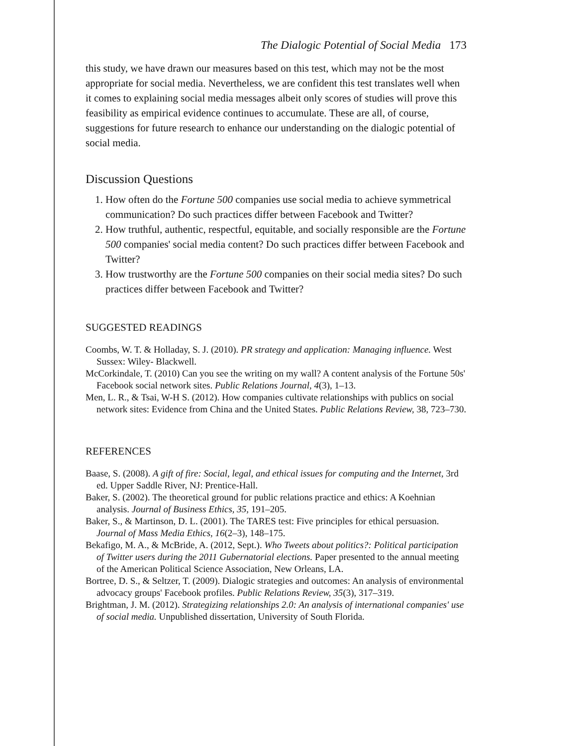The Dialogic Potential of Social Media 173
this study, we have drawn our measures based on this test, which may not be the most appropriate for social media. Nevertheless, we are confident this test translates well when it comes to explaining social media messages albeit only scores of studies will prove this feasibility as empirical evidence continues to accumulate. These are all, of course, suggestions for future research to enhance our understanding on the dialogic potential of social media.
Discussion Questions
1. How often do the Fortune 500 companies use social media to achieve symmetrical communication? Do such practices differ between Facebook and Twitter?
2. How truthful, authentic, respectful, equitable, and socially responsible are the Fortune 500 companies' social media content? Do such practices differ between Facebook and Twitter?
3. How trustworthy are the Fortune 500 companies on their social media sites? Do such practices differ between Facebook and Twitter?
SUGGESTED READINGS
Coombs, W. T. & Holladay, S. J. (2010). PR strategy and application: Managing influence. West Sussex: Wiley- Blackwell.
McCorkindale, T. (2010) Can you see the writing on my wall? A content analysis of the Fortune 50s' Facebook social network sites. Public Relations Journal, 4(3), 1–13.
Men, L. R., & Tsai, W-H S. (2012). How companies cultivate relationships with publics on social network sites: Evidence from China and the United States. Public Relations Review, 38, 723–730.
REFERENCES
Baase, S. (2008). A gift of fire: Social, legal, and ethical issues for computing and the Internet, 3rd ed. Upper Saddle River, NJ: Prentice-Hall.
Baker, S. (2002). The theoretical ground for public relations practice and ethics: A Koehnian analysis. Journal of Business Ethics, 35, 191–205.
Baker, S., & Martinson, D. L. (2001). The TARES test: Five principles for ethical persuasion. Journal of Mass Media Ethics, 16(2–3), 148–175.
Bekafigo, M. A., & McBride, A. (2012, Sept.). Who Tweets about politics?: Political participation of Twitter users during the 2011 Gubernatorial elections. Paper presented to the annual meeting of the American Political Science Association, New Orleans, LA.
Bortree, D. S., & Seltzer, T. (2009). Dialogic strategies and outcomes: An analysis of environmental advocacy groups' Facebook profiles. Public Relations Review, 35(3), 317–319.
Brightman, J. M. (2012). Strategizing relationships 2.0: An analysis of international companies' use of social media. Unpublished dissertation, University of South Florida.